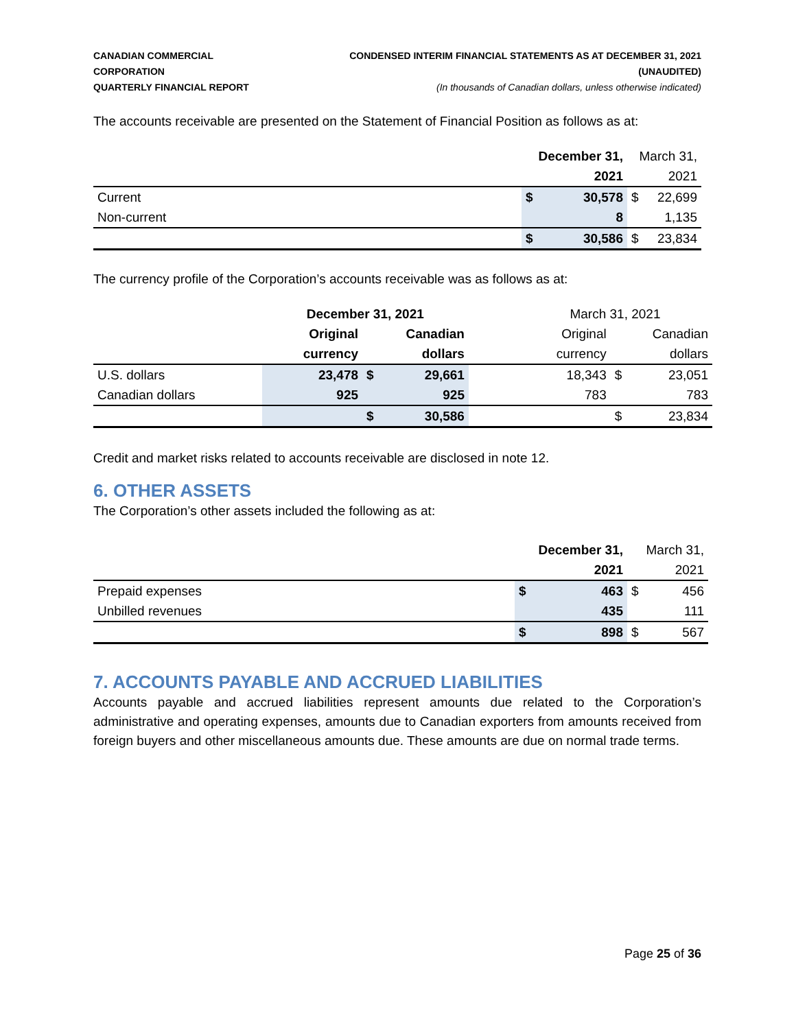CANADIAN COMMERCIAL CORPORATION
QUARTERLY FINANCIAL REPORT
CONDENSED INTERIM FINANCIAL STATEMENTS AS AT DECEMBER 31, 2021 (UNAUDITED)
(In thousands of Canadian dollars, unless otherwise indicated)
The accounts receivable are presented on the Statement of Financial Position as follows as at:
| | December 31, | | March 31, | |
| | 2021 | | 2021 | |
| Current | $ | 30,578 | $ | 22,699 |
| Non-current | | 8 | | 1,135 |
| | $ | 30,586 | $ | 23,834 |
The currency profile of the Corporation’s accounts receivable was as follows as at:
| | December 31, 2021 | | | | March 31, 2021 | | |
| | Original | Canadian | | | Original | Canadian | |
| | currency | dollars | | | currency | dollars | |
| U.S. dollars | 23,478 | $ | 29,661 | | 18,343 | $ | 23,051 |
| Canadian dollars | 925 | | 925 | | 783 | | 783 |
| | | $ | 30,586 | | | $ | 23,834 |
Credit and market risks related to accounts receivable are disclosed in note 12.
6. OTHER ASSETS
The Corporation’s other assets included the following as at:
| | December 31, | | March 31, | |
| | 2021 | | 2021 | |
| Prepaid expenses | $ | 463 | $ | 456 |
| Unbilled revenues | | 435 | | 111 |
| | $ | 898 | $ | 567 |
7. ACCOUNTS PAYABLE AND ACCRUED LIABILITIES
Accounts payable and accrued liabilities represent amounts due related to the Corporation’s administrative and operating expenses, amounts due to Canadian exporters from amounts received from foreign buyers and other miscellaneous amounts due. These amounts are due on normal trade terms.
Page 25 of 36